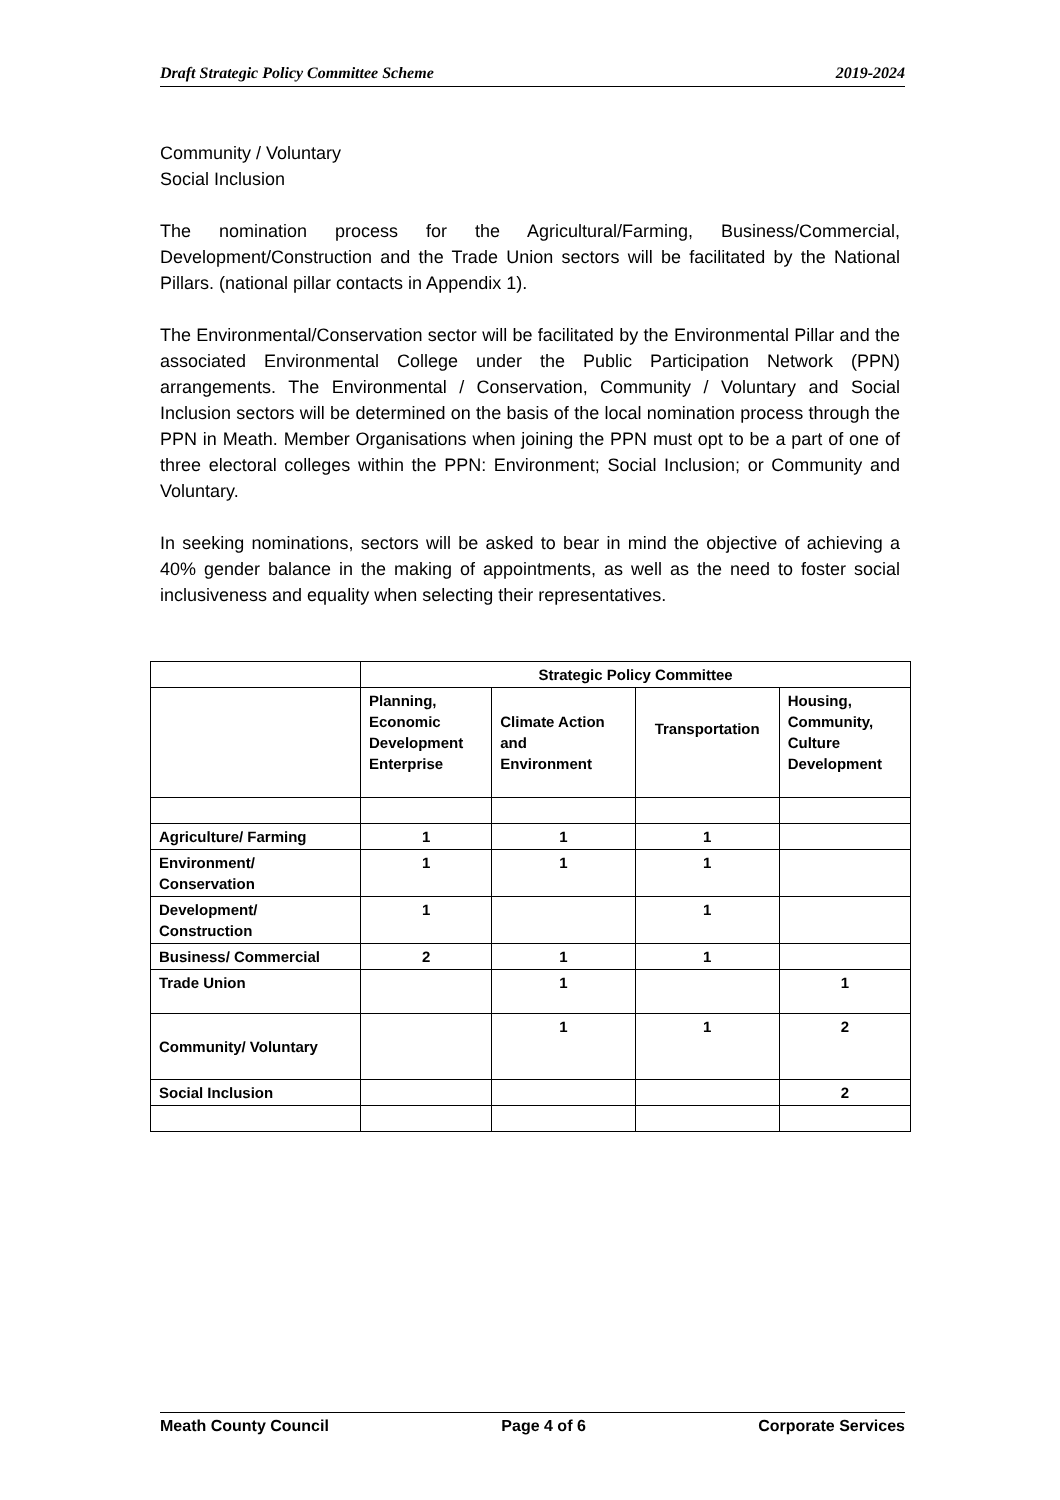Draft Strategic Policy Committee Scheme 2019-2024
Community / Voluntary
Social Inclusion
The nomination process for the Agricultural/Farming, Business/Commercial, Development/Construction and the Trade Union sectors will be facilitated by the National Pillars. (national pillar contacts in Appendix 1).
The Environmental/Conservation sector will be facilitated by the Environmental Pillar and the associated Environmental College under the Public Participation Network (PPN) arrangements. The Environmental / Conservation, Community / Voluntary and Social Inclusion sectors will be determined on the basis of the local nomination process through the PPN in Meath. Member Organisations when joining the PPN must opt to be a part of one of three electoral colleges within the PPN: Environment; Social Inclusion; or Community and Voluntary.
In seeking nominations, sectors will be asked to bear in mind the objective of achieving a 40% gender balance in the making of appointments, as well as the need to foster social inclusiveness and equality when selecting their representatives.
| | Strategic Policy Committee | | | |
| --- | --- | --- | --- | --- |
| | Planning, Economic Development Enterprise | Climate Action and Environment | Transportation | Housing, Community, Culture Development |
| Agriculture/ Farming | 1 | 1 | 1 | |
| Environment/ Conservation | 1 | 1 | 1 | |
| Development/ Construction | 1 | | 1 | |
| Business/ Commercial | 2 | 1 | 1 | |
| Trade Union | | 1 | | 1 |
| Community/ Voluntary | | 1 | 1 | 2 |
| Social Inclusion | | | | 2 |
Meath County Council Page 4 of 6 Corporate Services